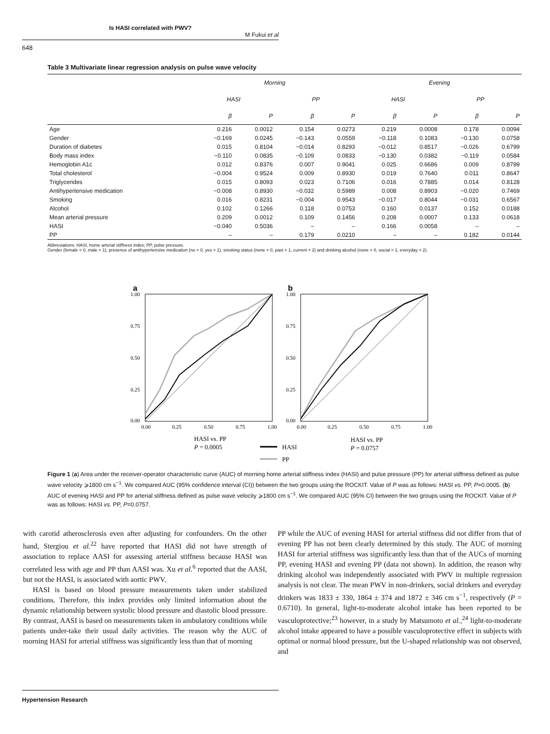Is HASI correlated with PWV?
M Fukui et al
648
Table 3 Multivariate linear regression analysis on pulse wave velocity
| | Morning | | | | Evening | | | |
| --- | --- | --- | --- | --- | --- | --- | --- | --- |
| | HASI | | PP | | HASI | | PP | |
| | β | P | β | P | β | P | β | P |
| Age | 0.216 | 0.0012 | 0.154 | 0.0273 | 0.219 | 0.0008 | 0.178 | 0.0094 |
| Gender | −0.169 | 0.0245 | −0.143 | 0.0559 | −0.118 | 0.1083 | −0.130 | 0.0758 |
| Duration of diabetes | 0.015 | 0.8104 | −0.014 | 0.8293 | −0.012 | 0.8517 | −0.026 | 0.6799 |
| Body mass index | −0.110 | 0.0835 | −0.109 | 0.0833 | −0.130 | 0.0382 | −0.119 | 0.0584 |
| Hemoglobin A1c | 0.012 | 0.8376 | 0.007 | 0.9041 | 0.025 | 0.6686 | 0.009 | 0.8799 |
| Total cholesterol | −0.004 | 0.9524 | 0.009 | 0.8930 | 0.019 | 0.7640 | 0.011 | 0.8647 |
| Triglycerides | 0.015 | 0.8093 | 0.023 | 0.7106 | 0.016 | 0.7885 | 0.014 | 0.8128 |
| Antihypertensive medication | −0.008 | 0.8930 | −0.032 | 0.5989 | 0.008 | 0.8903 | −0.020 | 0.7469 |
| Smoking | 0.016 | 0.8231 | −0.004 | 0.9543 | −0.017 | 0.8044 | −0.031 | 0.6567 |
| Alcohol | 0.102 | 0.1266 | 0.118 | 0.0753 | 0.160 | 0.0137 | 0.152 | 0.0188 |
| Mean arterial pressure | 0.209 | 0.0012 | 0.109 | 0.1456 | 0.208 | 0.0007 | 0.133 | 0.0618 |
| HASI | −0.040 | 0.5036 | – | – | 0.166 | 0.0058 | – | – |
| PP | – | – | 0.179 | 0.0210 | – | – | 0.182 | 0.0144 |
Abbreviations: HASI, home arterial stiffness index; PP, pulse pressure.
Gender (female = 0, male = 1), presence of antihypertensive medication (no = 0, yes = 1), smoking status (none = 0, past = 1, current = 2) and drinking alcohol (none = 0, social = 1, everyday = 2).
a
b
1.00
0.75
0.50
0.25
0.00
1.00
0.75
0.50
0.25
0.00
0.00
0.25
0.50
0.75
1.00
0.00
0.25
0.50
0.75
1.00
HASI vs. PP
P = 0.0005
HASI vs. PP
P = 0.0757
HASI
PP
Figure 1 (a) Area under the receiver-operator characteristic curve (AUC) of morning home arterial stiffness index (HASI) and pulse pressure (PP) for arterial stiffness defined as pulse wave velocity ⩾1800 cm s<sup>−1</sup>. We compared AUC (95% confidence interval (CI)) between the two groups using the ROCKIT. Value of P was as follows: HASI vs. PP, P=0.0005. (b) AUC of evening HASI and PP for arterial stiffness defined as pulse wave velocity ⩾1800 cm s<sup>−1</sup>. We compared AUC (95% CI) between the two groups using the ROCKIT. Value of P was as follows: HASI vs. PP, P=0.0757.
with carotid atherosclerosis even after adjusting for confounders. On the other hand, Stergiou et al.<sup>22</sup> have reported that HASI did not have strength of association to replace AASI for assessing arterial stiffness because HASI was correlated less with age and PP than AASI was. Xu et al.<sup>6</sup> reported that the AASI, but not the HASI, is associated with aortic PWV.
HASI is based on blood pressure measurements taken under stabilized conditions. Therefore, this index provides only limited information about the dynamic relationship between systolic blood pressure and diastolic blood pressure. By contrast, AASI is based on measurements taken in ambulatory conditions while patients under-take their usual daily activities. The reason why the AUC of morning HASI for arterial stiffness was significantly less than that of morning
PP while the AUC of evening HASI for arterial stiffness did not differ from that of evening PP has not been clearly determined by this study. The AUC of morning HASI for arterial stiffness was significantly less than that of the AUCs of morning PP, evening HASI and evening PP (data not shown). In addition, the reason why drinking alcohol was independently associated with PWV in multiple regression analysis is not clear. The mean PWV in non-drinkers, social drinkers and everyday drinkers was 1833 ± 330, 1864 ± 374 and 1872 ± 346 cm s<sup>−1</sup>, respectively (P = 0.6710). In general, light-to-moderate alcohol intake has been reported to be vasculoprotective;<sup>23</sup> however, in a study by Matsumoto et al.,<sup>24</sup> light-to-moderate alcohol intake appeared to have a possible vasculoprotective effect in subjects with optimal or normal blood pressure, but the U-shaped relationship was not observed, and
Hypertension Research